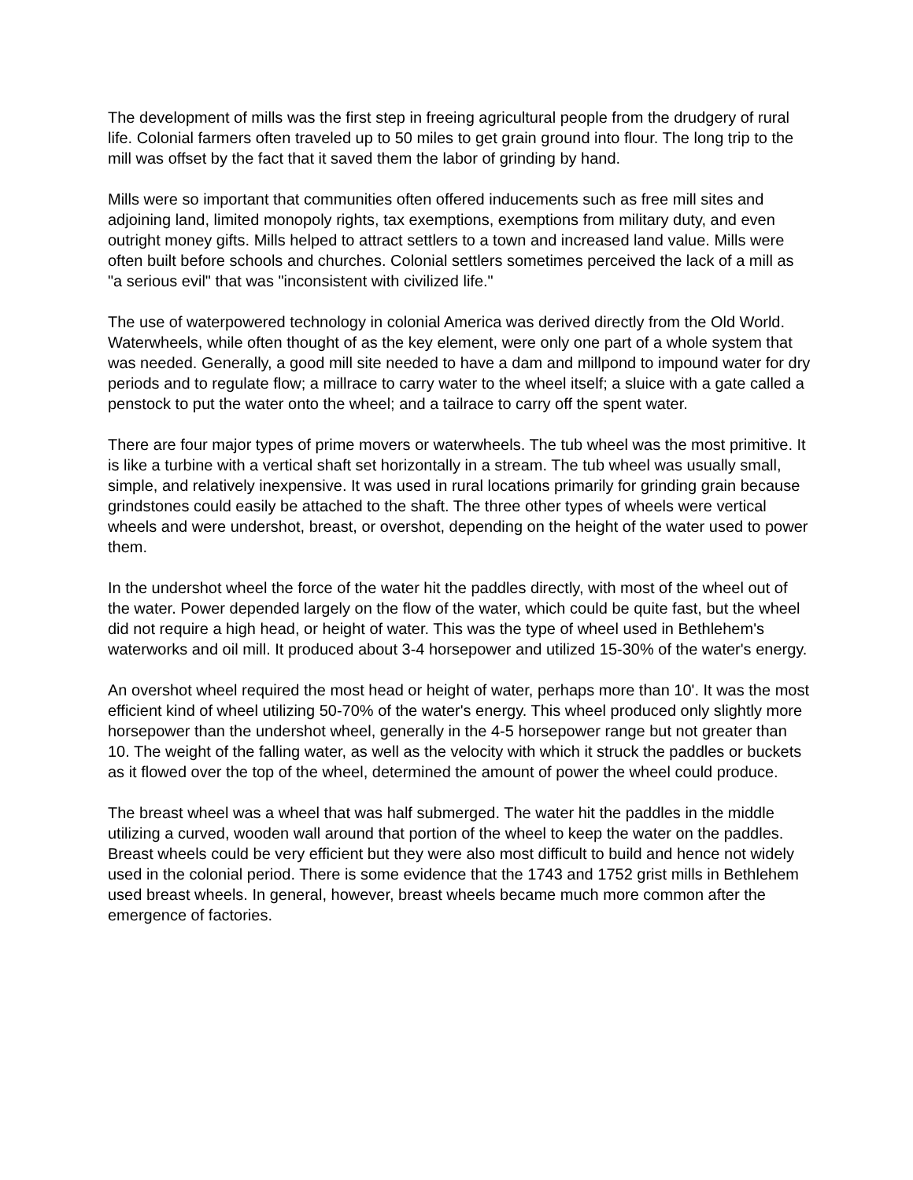The development of mills was the first step in freeing agricultural people from the drudgery of rural life. Colonial farmers often traveled up to 50 miles to get grain ground into flour. The long trip to the mill was offset by the fact that it saved them the labor of grinding by hand.
Mills were so important that communities often offered inducements such as free mill sites and adjoining land, limited monopoly rights, tax exemptions, exemptions from military duty, and even outright money gifts. Mills helped to attract settlers to a town and increased land value. Mills were often built before schools and churches. Colonial settlers sometimes perceived the lack of a mill as "a serious evil" that was "inconsistent with civilized life."
The use of waterpowered technology in colonial America was derived directly from the Old World. Waterwheels, while often thought of as the key element, were only one part of a whole system that was needed. Generally, a good mill site needed to have a dam and millpond to impound water for dry periods and to regulate flow; a millrace to carry water to the wheel itself; a sluice with a gate called a penstock to put the water onto the wheel; and a tailrace to carry off the spent water.
There are four major types of prime movers or waterwheels. The tub wheel was the most primitive. It is like a turbine with a vertical shaft set horizontally in a stream. The tub wheel was usually small, simple, and relatively inexpensive. It was used in rural locations primarily for grinding grain because grindstones could easily be attached to the shaft. The three other types of wheels were vertical wheels and were undershot, breast, or overshot, depending on the height of the water used to power them.
In the undershot wheel the force of the water hit the paddles directly, with most of the wheel out of the water. Power depended largely on the flow of the water, which could be quite fast, but the wheel did not require a high head, or height of water. This was the type of wheel used in Bethlehem's waterworks and oil mill. It produced about 3-4 horsepower and utilized 15-30% of the water's energy.
An overshot wheel required the most head or height of water, perhaps more than 10'. It was the most efficient kind of wheel utilizing 50-70% of the water's energy. This wheel produced only slightly more horsepower than the undershot wheel, generally in the 4-5 horsepower range but not greater than 10. The weight of the falling water, as well as the velocity with which it struck the paddles or buckets as it flowed over the top of the wheel, determined the amount of power the wheel could produce.
The breast wheel was a wheel that was half submerged. The water hit the paddles in the middle utilizing a curved, wooden wall around that portion of the wheel to keep the water on the paddles. Breast wheels could be very efficient but they were also most difficult to build and hence not widely used in the colonial period. There is some evidence that the 1743 and 1752 grist mills in Bethlehem used breast wheels. In general, however, breast wheels became much more common after the emergence of factories.